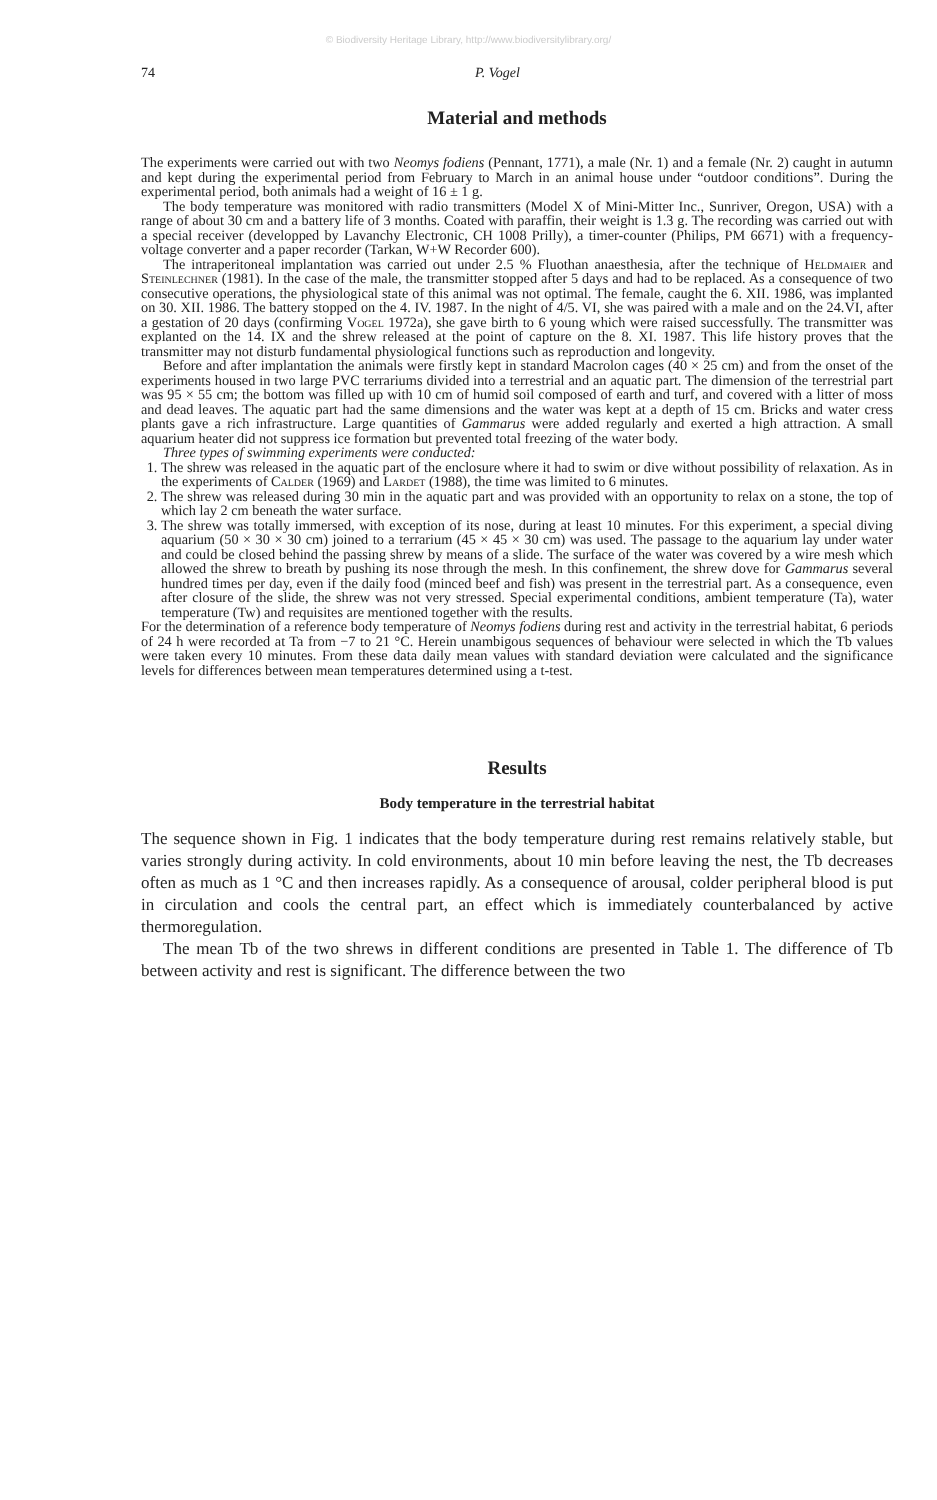© Biodiversity Heritage Library, http://www.biodiversitylibrary.org/
74 P. Vogel
Material and methods
The experiments were carried out with two Neomys fodiens (Pennant, 1771), a male (Nr. 1) and a female (Nr. 2) caught in autumn and kept during the experimental period from February to March in an animal house under “outdoor conditions”. During the experimental period, both animals had a weight of 16 ± 1 g.
The body temperature was monitored with radio transmitters (Model X of Mini-Mitter Inc., Sunriver, Oregon, USA) with a range of about 30 cm and a battery life of 3 months. Coated with paraffin, their weight is 1.3 g. The recording was carried out with a special receiver (developped by Lavanchy Electronic, CH 1008 Prilly), a timer-counter (Philips, PM 6671) with a frequency-voltage converter and a paper recorder (Tarkan, W+W Recorder 600).
The intraperitoneal implantation was carried out under 2.5 % Fluothan anaesthesia, after the technique of Heldmaier and Steinlechner (1981). In the case of the male, the transmitter stopped after 5 days and had to be replaced. As a consequence of two consecutive operations, the physiological state of this animal was not optimal. The female, caught the 6. XII. 1986, was implanted on 30. XII. 1986. The battery stopped on the 4. IV. 1987. In the night of 4/5. VI, she was paired with a male and on the 24.VI, after a gestation of 20 days (confirming Vogel 1972a), she gave birth to 6 young which were raised successfully. The transmitter was explanted on the 14. IX and the shrew released at the point of capture on the 8. XI. 1987. This life history proves that the transmitter may not disturb fundamental physiological functions such as reproduction and longevity.
Before and after implantation the animals were firstly kept in standard Macrolon cages (40 × 25 cm) and from the onset of the experiments housed in two large PVC terrariums divided into a terrestrial and an aquatic part. The dimension of the terrestrial part was 95 × 55 cm; the bottom was filled up with 10 cm of humid soil composed of earth and turf, and covered with a litter of moss and dead leaves. The aquatic part had the same dimensions and the water was kept at a depth of 15 cm. Bricks and water cress plants gave a rich infrastructure. Large quantities of Gammarus were added regularly and exerted a high attraction. A small aquarium heater did not suppress ice formation but prevented total freezing of the water body.
Three types of swimming experiments were conducted:
1. The shrew was released in the aquatic part of the enclosure where it had to swim or dive without possibility of relaxation. As in the experiments of Calder (1969) and Lardet (1988), the time was limited to 6 minutes.
2. The shrew was released during 30 min in the aquatic part and was provided with an opportunity to relax on a stone, the top of which lay 2 cm beneath the water surface.
3. The shrew was totally immersed, with exception of its nose, during at least 10 minutes. For this experiment, a special diving aquarium (50 × 30 × 30 cm) joined to a terrarium (45 × 45 × 30 cm) was used. The passage to the aquarium lay under water and could be closed behind the passing shrew by means of a slide. The surface of the water was covered by a wire mesh which allowed the shrew to breath by pushing its nose through the mesh. In this confinement, the shrew dove for Gammarus several hundred times per day, even if the daily food (minced beef and fish) was present in the terrestrial part. As a consequence, even after closure of the slide, the shrew was not very stressed. Special experimental conditions, ambient temperature (Ta), water temperature (Tw) and requisites are mentioned together with the results.
For the determination of a reference body temperature of Neomys fodiens during rest and activity in the terrestrial habitat, 6 periods of 24 h were recorded at Ta from −7 to 21 °C. Herein unambigous sequences of behaviour were selected in which the Tb values were taken every 10 minutes. From these data daily mean values with standard deviation were calculated and the significance levels for differences between mean temperatures determined using a t-test.
Results
Body temperature in the terrestrial habitat
The sequence shown in Fig. 1 indicates that the body temperature during rest remains relatively stable, but varies strongly during activity. In cold environments, about 10 min before leaving the nest, the Tb decreases often as much as 1 °C and then increases rapidly. As a consequence of arousal, colder peripheral blood is put in circulation and cools the central part, an effect which is immediately counterbalanced by active thermoregulation.
The mean Tb of the two shrews in different conditions are presented in Table 1. The difference of Tb between activity and rest is significant. The difference between the two